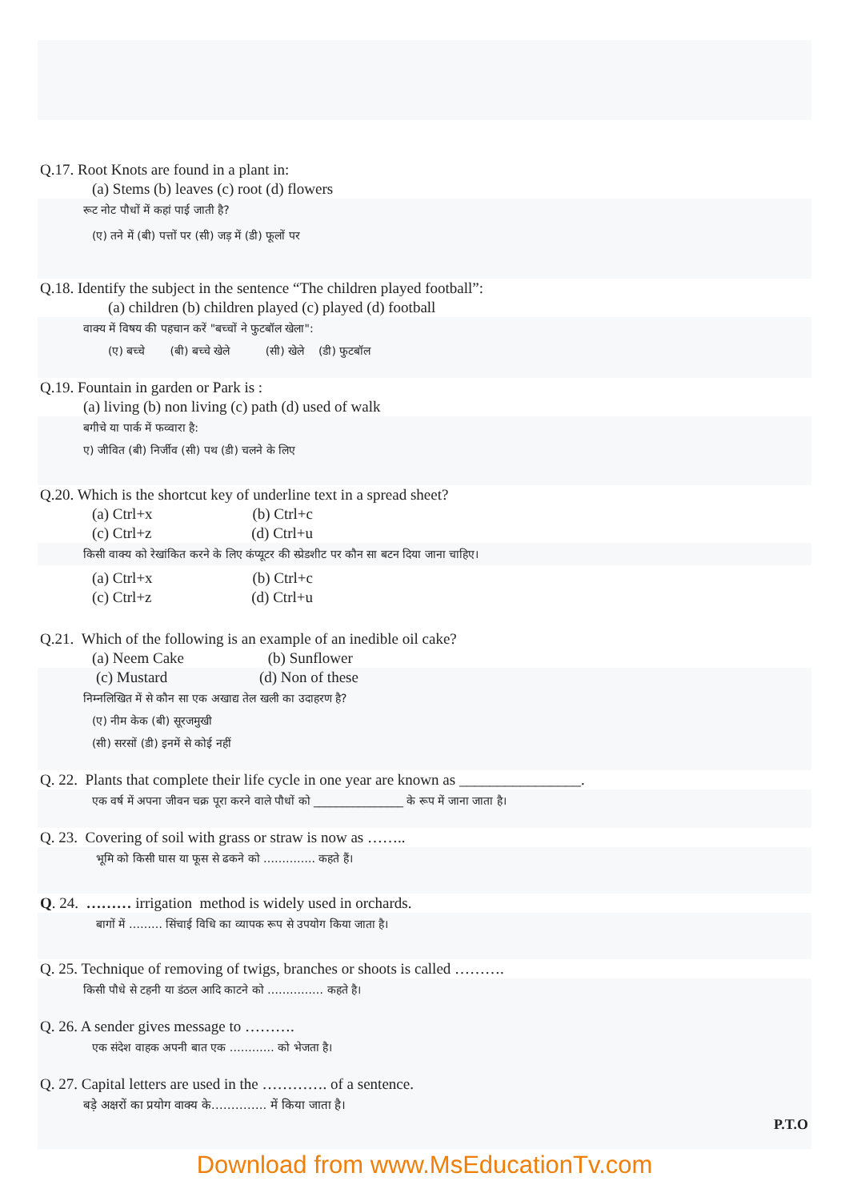Q.17. Root Knots are found in a plant in:
(a) Stems (b) leaves (c) root (d) flowers
रूट नोट पौधों में कहां पाई जाती है?
(ए) तने में (बी) पत्तों पर (सी) जड़ में (डी) फूलों पर
Q.18. Identify the subject in the sentence “The children played football”:
(a) children (b) children played (c) played (d) football
वाक्य में विषय की पहचान करें "बच्चों ने फुटबॉल खेला":
(ए) बच्चे (बी) बच्चे खेले (सी) खेले (डी) फुटबॉल
Q.19. Fountain in garden or Park is :
(a) living (b) non living (c) path (d) used of walk
बगीचे या पार्क में फव्वारा है:
ए) जीवित (बी) निर्जीव (सी) पथ (डी) चलने के लिए
Q.20. Which is the shortcut key of underline text in a spread sheet?
(a) Ctrl+x (b) Ctrl+c
(c) Ctrl+z (d) Ctrl+u
किसी वाक्य को रेखांकित करने के लिए कंप्यूटर की स्प्रेडशीट पर कौन सा बटन दिया जाना चाहिए।
(a) Ctrl+x (b) Ctrl+c
(c) Ctrl+z (d) Ctrl+u
Q.21. Which of the following is an example of an inedible oil cake?
(a) Neem Cake (b) Sunflower
(c) Mustard (d) Non of these
निम्नलिखित में से कौन सा एक अखाद्य तेल खली का उदाहरण है?
(ए) नीम केक (बी) सूरजमुखी
(सी) सरसों (डी) इनमें से कोई नहीं
Q. 22. Plants that complete their life cycle in one year are known as ________________.
एक वर्ष में अपना जीवन चक्र पूरा करने वाले पौधों को ________________ के रूप में जाना जाता है।
Q. 23. Covering of soil with grass or straw is now as ……..
भूमि को किसी घास या फूस से ढकने को ………….. कहते हैं।
Q. 24. ……… irrigation method is widely used in orchards.
बागों में ……… सिंचाई विधि का व्यापक रूप से उपयोग किया जाता है।
Q. 25. Technique of removing of twigs, branches or shoots is called ……….
किसी पौधे से टहनी या डंठल आदि काटने को …………… कहते है।
Q. 26. A sender gives message to ……….
एक संदेश वाहक अपनी बात एक ………… को भेजता है।
Q. 27. Capital letters are used in the …………. of a sentence.
बड़े अक्षरों का प्रयोग वाक्य के………….. में किया जाता है।
P.T.O
Download from www.MsEducationTv.com